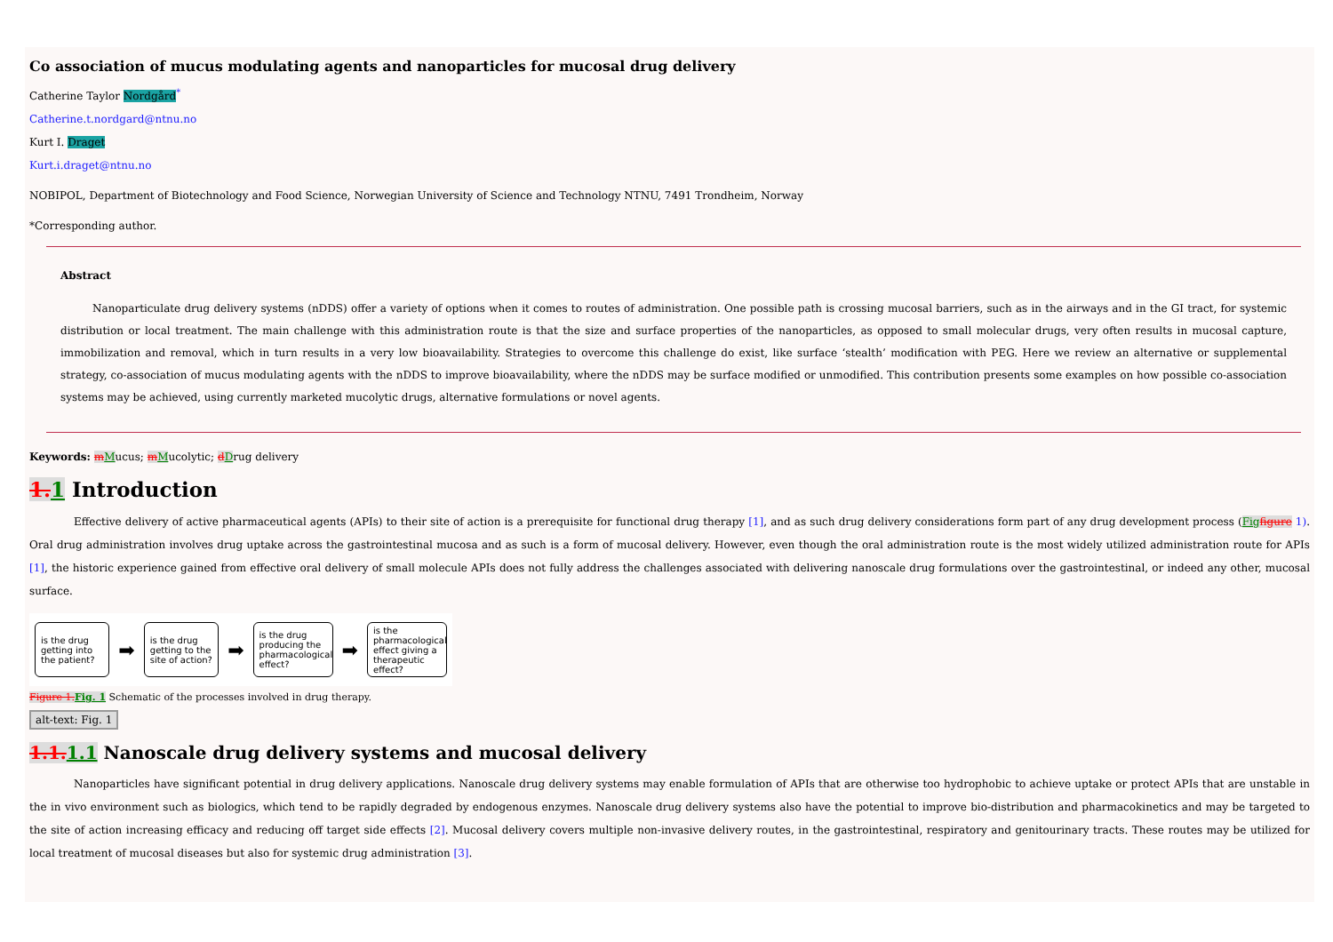Co association of mucus modulating agents and nanoparticles for mucosal drug delivery
Catherine Taylor Nordgård<sup>*</sup>
Catherine.t.nordgard@ntnu.no
Kurt I. Draget
Kurt.i.draget@ntnu.no
NOBIPOL, Department of Biotechnology and Food Science, Norwegian University of Science and Technology NTNU, 7491 Trondheim, Norway
*Corresponding author.
Abstract
Nanoparticulate drug delivery systems (nDDS) offer a variety of options when it comes to routes of administration. One possible path is crossing mucosal barriers, such as in the airways and in the GI tract, for systemic distribution or local treatment. The main challenge with this administration route is that the size and surface properties of the nanoparticles, as opposed to small molecular drugs, very often results in mucosal capture, immobilization and removal, which in turn results in a very low bioavailability. Strategies to overcome this challenge do exist, like surface ‘stealth’ modification with PEG. Here we review an alternative or supplemental strategy, co-association of mucus modulating agents with the nDDS to improve bioavailability, where the nDDS may be surface modified or unmodified. This contribution presents some examples on how possible co-association systems may be achieved, using currently marketed mucolytic drugs, alternative formulations or novel agents.
Keywords: mMucus; mMucolytic; dDrug delivery
1. 1 Introduction
Effective delivery of active pharmaceutical agents (APIs) to their site of action is a prerequisite for functional drug therapy [1], and as such drug delivery considerations form part of any drug development process (Fig figure 1). Oral drug administration involves drug uptake across the gastrointestinal mucosa and as such is a form of mucosal delivery. However, even though the oral administration route is the most widely utilized administration route for APIs [1], the historic experience gained from effective oral delivery of small molecule APIs does not fully address the challenges associated with delivering nanoscale drug formulations over the gastrointestinal, or indeed any other, mucosal surface.
is the drug getting into the patient?
➡
is the drug getting to the site of action?
➡
is the drug producing the pharmacological effect?
➡
is the pharmacological effect giving a therapeutic effect?
Figure 1. Fig. 1 Schematic of the processes involved in drug therapy.
alt-text: Fig. 1
1.1. 1.1 Nanoscale drug delivery systems and mucosal delivery
Nanoparticles have significant potential in drug delivery applications. Nanoscale drug delivery systems may enable formulation of APIs that are otherwise too hydrophobic to achieve uptake or protect APIs that are unstable in the in vivo environment such as biologics, which tend to be rapidly degraded by endogenous enzymes. Nanoscale drug delivery systems also have the potential to improve bio-distribution and pharmacokinetics and may be targeted to the site of action increasing efficacy and reducing off target side effects [2]. Mucosal delivery covers multiple non-invasive delivery routes, in the gastrointestinal, respiratory and genitourinary tracts. These routes may be utilized for local treatment of mucosal diseases but also for systemic drug administration [3].